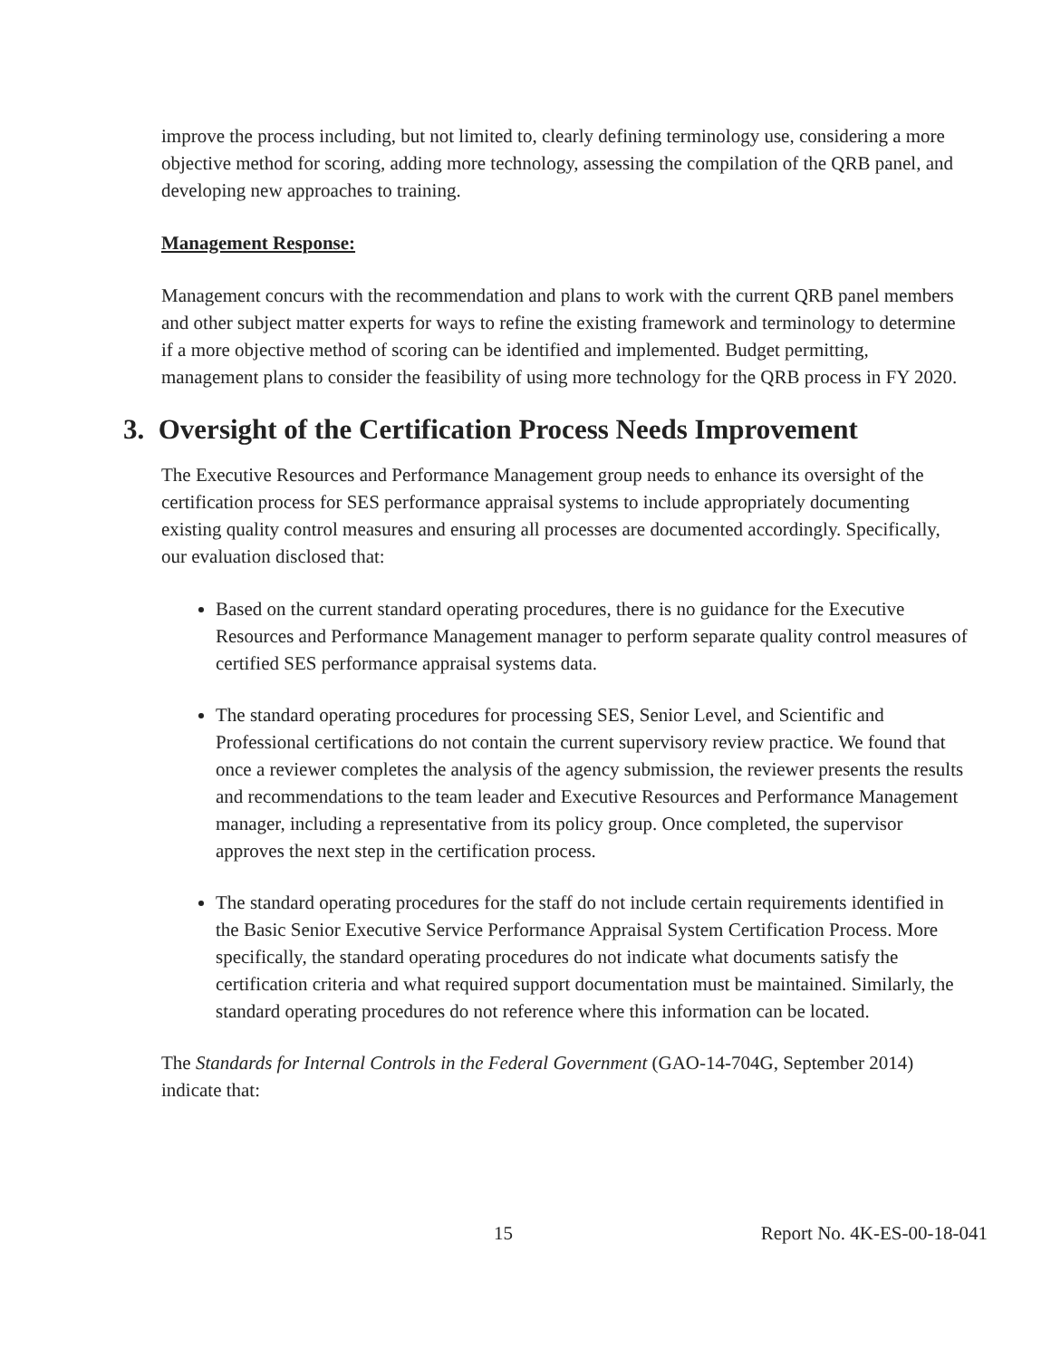improve the process including, but not limited to, clearly defining terminology use, considering a more objective method for scoring, adding more technology, assessing the compilation of the QRB panel, and developing new approaches to training.
Management Response:
Management concurs with the recommendation and plans to work with the current QRB panel members and other subject matter experts for ways to refine the existing framework and terminology to determine if a more objective method of scoring can be identified and implemented. Budget permitting, management plans to consider the feasibility of using more technology for the QRB process in FY 2020.
3. Oversight of the Certification Process Needs Improvement
The Executive Resources and Performance Management group needs to enhance its oversight of the certification process for SES performance appraisal systems to include appropriately documenting existing quality control measures and ensuring all processes are documented accordingly. Specifically, our evaluation disclosed that:
Based on the current standard operating procedures, there is no guidance for the Executive Resources and Performance Management manager to perform separate quality control measures of certified SES performance appraisal systems data.
The standard operating procedures for processing SES, Senior Level, and Scientific and Professional certifications do not contain the current supervisory review practice. We found that once a reviewer completes the analysis of the agency submission, the reviewer presents the results and recommendations to the team leader and Executive Resources and Performance Management manager, including a representative from its policy group. Once completed, the supervisor approves the next step in the certification process.
The standard operating procedures for the staff do not include certain requirements identified in the Basic Senior Executive Service Performance Appraisal System Certification Process. More specifically, the standard operating procedures do not indicate what documents satisfy the certification criteria and what required support documentation must be maintained. Similarly, the standard operating procedures do not reference where this information can be located.
The Standards for Internal Controls in the Federal Government (GAO-14-704G, September 2014) indicate that:
15 Report No. 4K-ES-00-18-041